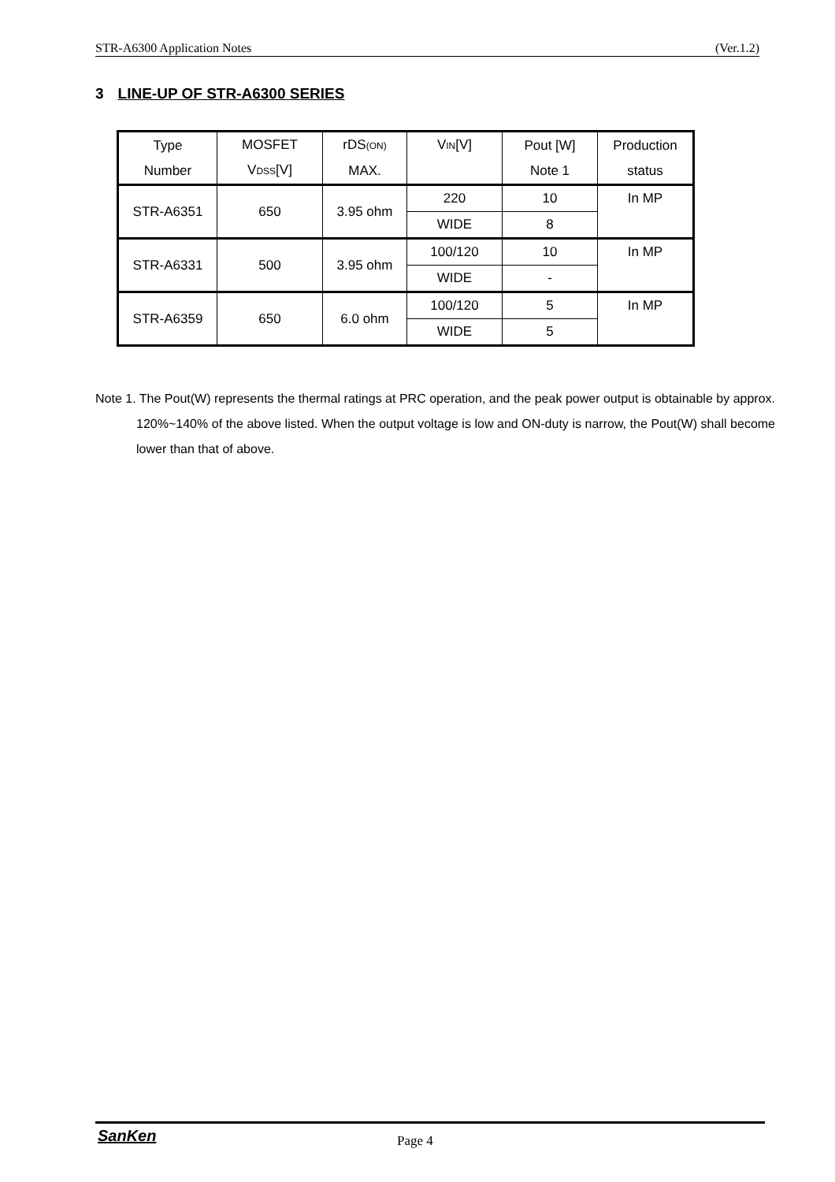STR-A6300 Application Notes (Ver.1.2)
3 LINE-UP OF STR-A6300 SERIES
| Type Number | MOSFET V<sub>DSS</sub>[V] | rDS<sub>(ON)</sub> MAX. | V<sub>IN</sub>[V] | Pout [W] Note 1 | Production status |
| --- | --- | --- | --- | --- | --- |
| STR-A6351 | 650 | 3.95 ohm | 220 | 10 | In MP |
| | | | WIDE | 8 | |
| STR-A6331 | 500 | 3.95 ohm | 100/120 | 10 | In MP |
| | | | WIDE | - | |
| STR-A6359 | 650 | 6.0 ohm | 100/120 | 5 | In MP |
| | | | WIDE | 5 | |
Note 1. The Pout(W) represents the thermal ratings at PRC operation, and the peak power output is obtainable by approx. 120%~140% of the above listed. When the output voltage is low and ON-duty is narrow, the Pout(W) shall become lower than that of above.
SanKen Page 4